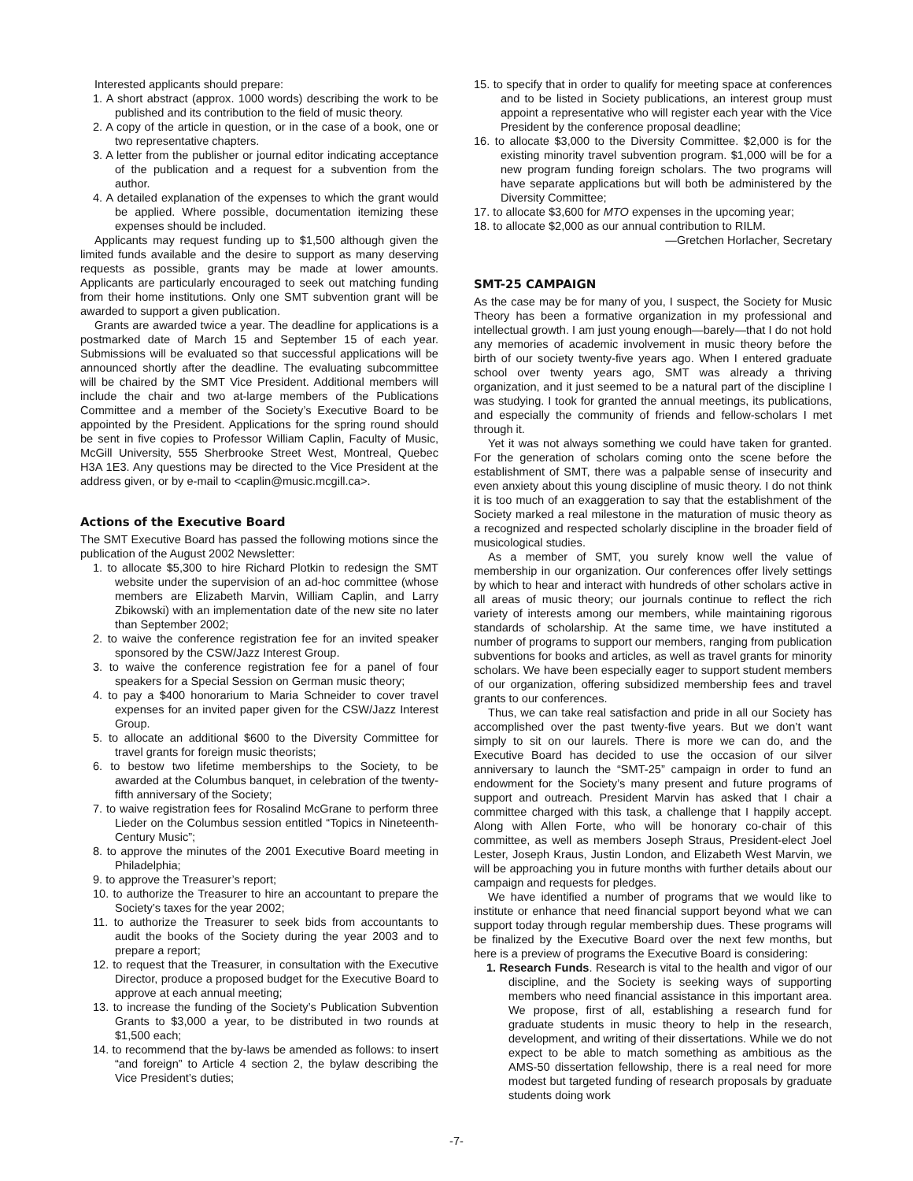Interested applicants should prepare:
1. A short abstract (approx. 1000 words) describing the work to be published and its contribution to the field of music theory.
2. A copy of the article in question, or in the case of a book, one or two representative chapters.
3. A letter from the publisher or journal editor indicating acceptance of the publication and a request for a subvention from the author.
4. A detailed explanation of the expenses to which the grant would be applied. Where possible, documentation itemizing these expenses should be included.
Applicants may request funding up to $1,500 although given the limited funds available and the desire to support as many deserving requests as possible, grants may be made at lower amounts. Applicants are particularly encouraged to seek out matching funding from their home institutions. Only one SMT subvention grant will be awarded to support a given publication.
Grants are awarded twice a year. The deadline for applications is a postmarked date of March 15 and September 15 of each year. Submissions will be evaluated so that successful applications will be announced shortly after the deadline. The evaluating subcommittee will be chaired by the SMT Vice President. Additional members will include the chair and two at-large members of the Publications Committee and a member of the Society’s Executive Board to be appointed by the President. Applications for the spring round should be sent in five copies to Professor William Caplin, Faculty of Music, McGill University, 555 Sherbrooke Street West, Montreal, Quebec H3A 1E3. Any questions may be directed to the Vice President at the address given, or by e-mail to <caplin@music.mcgill.ca>.
Actions of the Executive Board
The SMT Executive Board has passed the following motions since the publication of the August 2002 Newsletter:
1. to allocate $5,300 to hire Richard Plotkin to redesign the SMT website under the supervision of an ad-hoc committee (whose members are Elizabeth Marvin, William Caplin, and Larry Zbikowski) with an implementation date of the new site no later than September 2002;
2. to waive the conference registration fee for an invited speaker sponsored by the CSW/Jazz Interest Group.
3. to waive the conference registration fee for a panel of four speakers for a Special Session on German music theory;
4. to pay a $400 honorarium to Maria Schneider to cover travel expenses for an invited paper given for the CSW/Jazz Interest Group.
5. to allocate an additional $600 to the Diversity Committee for travel grants for foreign music theorists;
6. to bestow two lifetime memberships to the Society, to be awarded at the Columbus banquet, in celebration of the twenty-fifth anniversary of the Society;
7. to waive registration fees for Rosalind McGrane to perform three Lieder on the Columbus session entitled “Topics in Nineteenth-Century Music”;
8. to approve the minutes of the 2001 Executive Board meeting in Philadelphia;
9. to approve the Treasurer’s report;
10. to authorize the Treasurer to hire an accountant to prepare the Society’s taxes for the year 2002;
11. to authorize the Treasurer to seek bids from accountants to audit the books of the Society during the year 2003 and to prepare a report;
12. to request that the Treasurer, in consultation with the Executive Director, produce a proposed budget for the Executive Board to approve at each annual meeting;
13. to increase the funding of the Society’s Publication Subvention Grants to $3,000 a year, to be distributed in two rounds at $1,500 each;
14. to recommend that the by-laws be amended as follows: to insert “and foreign” to Article 4 section 2, the bylaw describing the Vice President’s duties;
15. to specify that in order to qualify for meeting space at conferences and to be listed in Society publications, an interest group must appoint a representative who will register each year with the Vice President by the conference proposal deadline;
16. to allocate $3,000 to the Diversity Committee. $2,000 is for the existing minority travel subvention program. $1,000 will be for a new program funding foreign scholars. The two programs will have separate applications but will both be administered by the Diversity Committee;
17. to allocate $3,600 for MTO expenses in the upcoming year;
18. to allocate $2,000 as our annual contribution to RILM.
—Gretchen Horlacher, Secretary
SMT-25 CAMPAIGN
As the case may be for many of you, I suspect, the Society for Music Theory has been a formative organization in my professional and intellectual growth. I am just young enough—barely—that I do not hold any memories of academic involvement in music theory before the birth of our society twenty-five years ago. When I entered graduate school over twenty years ago, SMT was already a thriving organization, and it just seemed to be a natural part of the discipline I was studying. I took for granted the annual meetings, its publications, and especially the community of friends and fellow-scholars I met through it.
Yet it was not always something we could have taken for granted. For the generation of scholars coming onto the scene before the establishment of SMT, there was a palpable sense of insecurity and even anxiety about this young discipline of music theory. I do not think it is too much of an exaggeration to say that the establishment of the Society marked a real milestone in the maturation of music theory as a recognized and respected scholarly discipline in the broader field of musicological studies.
As a member of SMT, you surely know well the value of membership in our organization. Our conferences offer lively settings by which to hear and interact with hundreds of other scholars active in all areas of music theory; our journals continue to reflect the rich variety of interests among our members, while maintaining rigorous standards of scholarship. At the same time, we have instituted a number of programs to support our members, ranging from publication subventions for books and articles, as well as travel grants for minority scholars. We have been especially eager to support student members of our organization, offering subsidized membership fees and travel grants to our conferences.
Thus, we can take real satisfaction and pride in all our Society has accomplished over the past twenty-five years. But we don’t want simply to sit on our laurels. There is more we can do, and the Executive Board has decided to use the occasion of our silver anniversary to launch the “SMT-25” campaign in order to fund an endowment for the Society’s many present and future programs of support and outreach. President Marvin has asked that I chair a committee charged with this task, a challenge that I happily accept. Along with Allen Forte, who will be honorary co-chair of this committee, as well as members Joseph Straus, President-elect Joel Lester, Joseph Kraus, Justin London, and Elizabeth West Marvin, we will be approaching you in future months with further details about our campaign and requests for pledges.
We have identified a number of programs that we would like to institute or enhance that need financial support beyond what we can support today through regular membership dues. These programs will be finalized by the Executive Board over the next few months, but here is a preview of programs the Executive Board is considering:
1. Research Funds. Research is vital to the health and vigor of our discipline, and the Society is seeking ways of supporting members who need financial assistance in this important area. We propose, first of all, establishing a research fund for graduate students in music theory to help in the research, development, and writing of their dissertations. While we do not expect to be able to match something as ambitious as the AMS-50 dissertation fellowship, there is a real need for more modest but targeted funding of research proposals by graduate students doing work
-7-